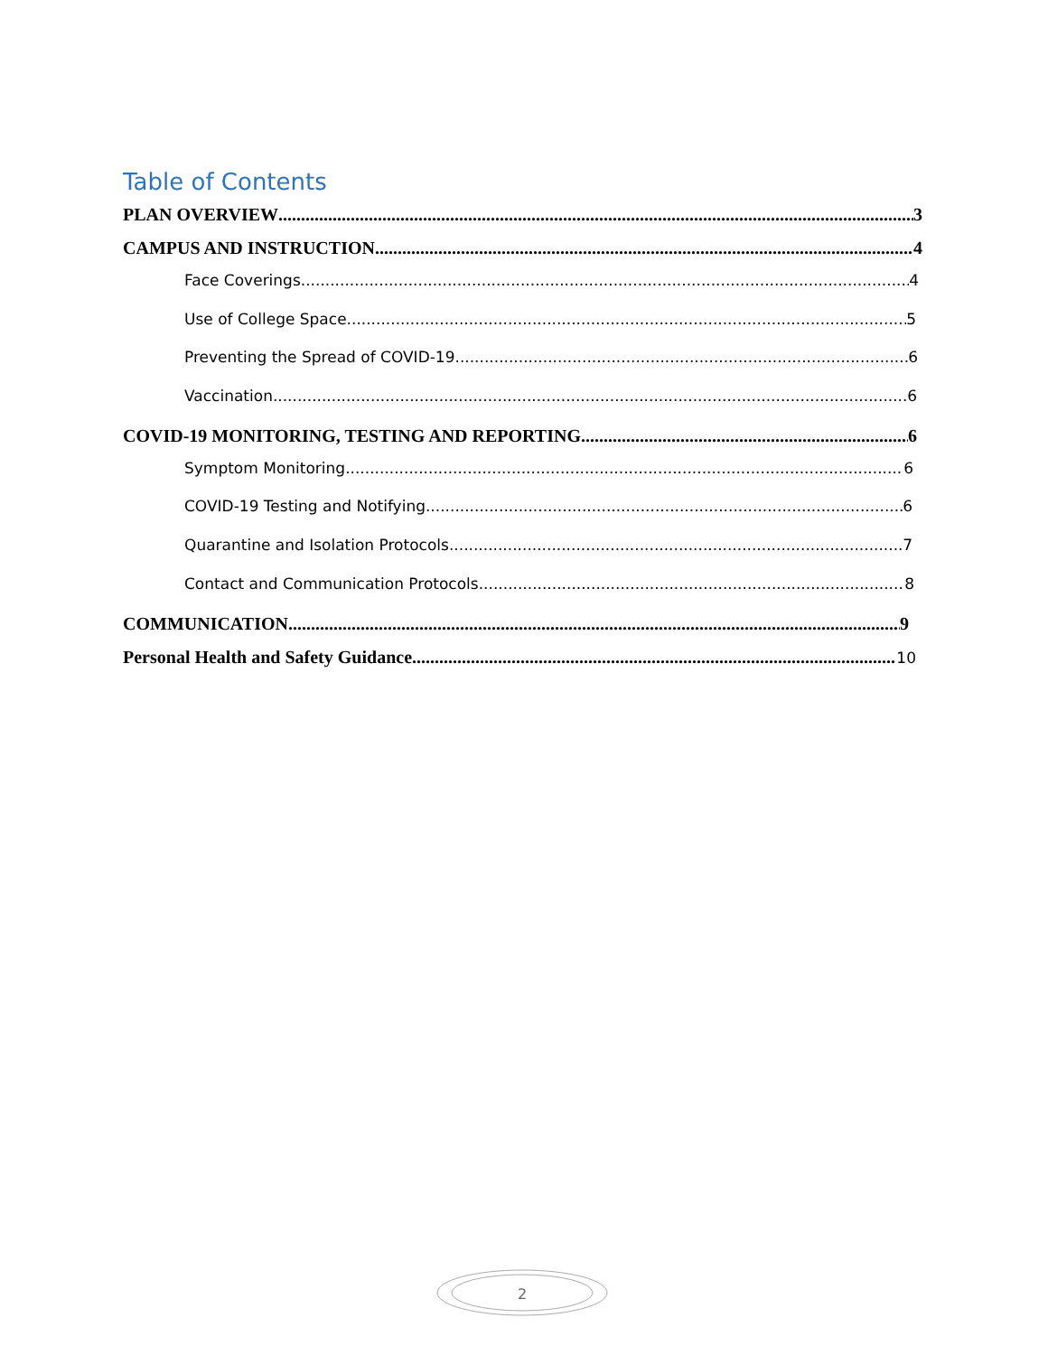Table of Contents
PLAN OVERVIEW 3
CAMPUS AND INSTRUCTION 4
Face Coverings 4
Use of College Space 5
Preventing the Spread of COVID-19 6
Vaccination 6
COVID-19 MONITORING, TESTING AND REPORTING 6
Symptom Monitoring 6
COVID-19 Testing and Notifying 6
Quarantine and Isolation Protocols 7
Contact and Communication Protocols 8
COMMUNICATION 9
Personal Health and Safety Guidance 10
2